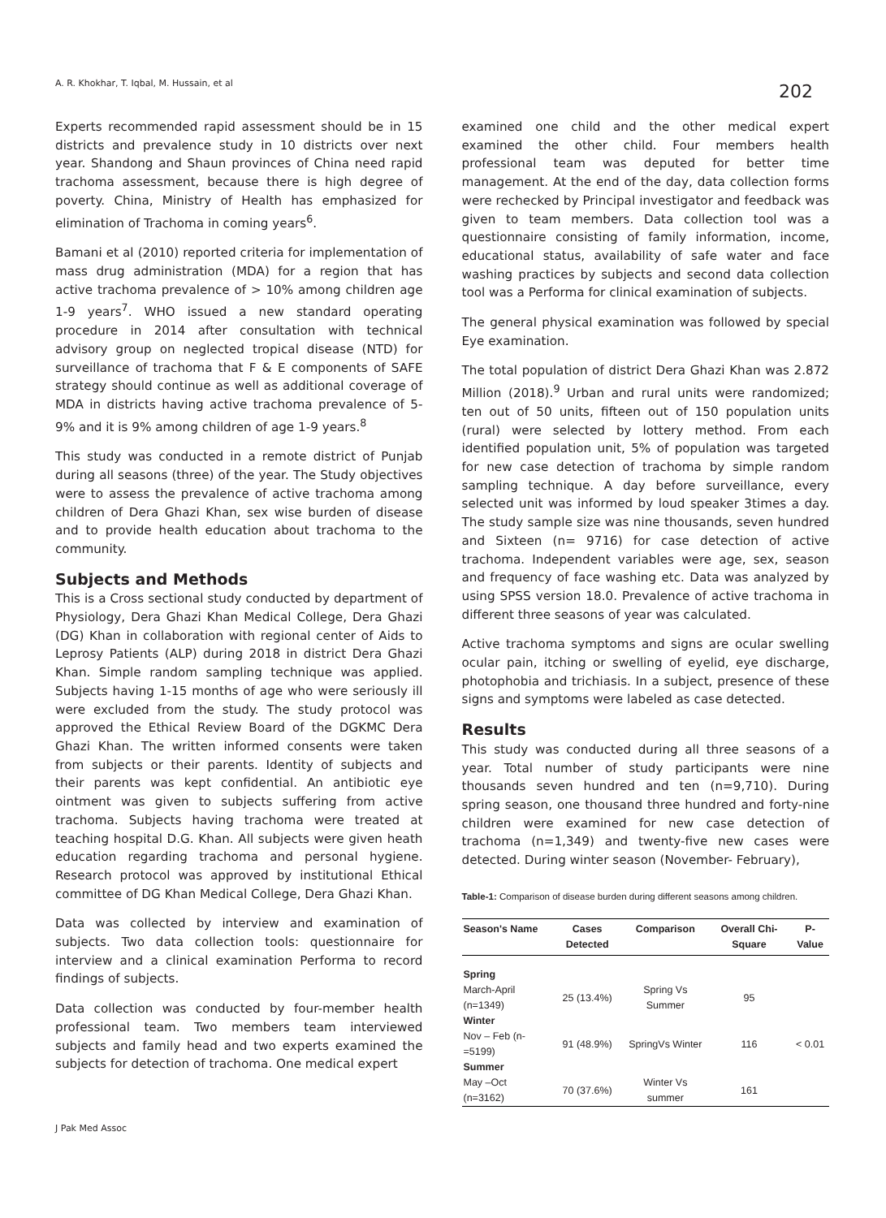A. R. Khokhar, T. Iqbal, M. Hussain, et al 202
Experts recommended rapid assessment should be in 15 districts and prevalence study in 10 districts over next year. Shandong and Shaun provinces of China need rapid trachoma assessment, because there is high degree of poverty. China, Ministry of Health has emphasized for elimination of Trachoma in coming years<sup>6</sup>.
Bamani et al (2010) reported criteria for implementation of mass drug administration (MDA) for a region that has active trachoma prevalence of > 10% among children age 1-9 years<sup>7</sup>. WHO issued a new standard operating procedure in 2014 after consultation with technical advisory group on neglected tropical disease (NTD) for surveillance of trachoma that F & E components of SAFE strategy should continue as well as additional coverage of MDA in districts having active trachoma prevalence of 5-9% and it is 9% among children of age 1-9 years.<sup>8</sup>
This study was conducted in a remote district of Punjab during all seasons (three) of the year. The Study objectives were to assess the prevalence of active trachoma among children of Dera Ghazi Khan, sex wise burden of disease and to provide health education about trachoma to the community.
Subjects and Methods
This is a Cross sectional study conducted by department of Physiology, Dera Ghazi Khan Medical College, Dera Ghazi (DG) Khan in collaboration with regional center of Aids to Leprosy Patients (ALP) during 2018 in district Dera Ghazi Khan. Simple random sampling technique was applied. Subjects having 1-15 months of age who were seriously ill were excluded from the study. The study protocol was approved the Ethical Review Board of the DGKMC Dera Ghazi Khan. The written informed consents were taken from subjects or their parents. Identity of subjects and their parents was kept confidential. An antibiotic eye ointment was given to subjects suffering from active trachoma. Subjects having trachoma were treated at teaching hospital D.G. Khan. All subjects were given heath education regarding trachoma and personal hygiene. Research protocol was approved by institutional Ethical committee of DG Khan Medical College, Dera Ghazi Khan.
Data was collected by interview and examination of subjects. Two data collection tools: questionnaire for interview and a clinical examination Performa to record findings of subjects.
Data collection was conducted by four-member health professional team. Two members team interviewed subjects and family head and two experts examined the subjects for detection of trachoma. One medical expert
examined one child and the other medical expert examined the other child. Four members health professional team was deputed for better time management. At the end of the day, data collection forms were rechecked by Principal investigator and feedback was given to team members. Data collection tool was a questionnaire consisting of family information, income, educational status, availability of safe water and face washing practices by subjects and second data collection tool was a Performa for clinical examination of subjects.
The general physical examination was followed by special Eye examination.
The total population of district Dera Ghazi Khan was 2.872 Million (2018).<sup>9</sup> Urban and rural units were randomized; ten out of 50 units, fifteen out of 150 population units (rural) were selected by lottery method. From each identified population unit, 5% of population was targeted for new case detection of trachoma by simple random sampling technique. A day before surveillance, every selected unit was informed by loud speaker 3times a day. The study sample size was nine thousands, seven hundred and Sixteen (n= 9716) for case detection of active trachoma. Independent variables were age, sex, season and frequency of face washing etc. Data was analyzed by using SPSS version 18.0. Prevalence of active trachoma in different three seasons of year was calculated.
Active trachoma symptoms and signs are ocular swelling ocular pain, itching or swelling of eyelid, eye discharge, photophobia and trichiasis. In a subject, presence of these signs and symptoms were labeled as case detected.
Results
This study was conducted during all three seasons of a year. Total number of study participants were nine thousands seven hundred and ten (n=9,710). During spring season, one thousand three hundred and forty-nine children were examined for new case detection of trachoma (n=1,349) and twenty-five new cases were detected. During winter season (November- February),
Table-1: Comparison of disease burden during different seasons among children.
| Season's Name | Cases Detected | Comparison | Overall Chi-Square | P-Value |
| --- | --- | --- | --- | --- |
| Spring | | | | |
| March-April (n=1349) | 25 (13.4%) | Spring Vs Summer | 95 | |
| Winter | | | | |
| Nov – Feb (n-=5199) | 91 (48.9%) | SpringVs Winter | 116 | < 0.01 |
| Summer | | | | |
| May –Oct (n=3162) | 70 (37.6%) | Winter Vs summer | 161 | |
J Pak Med Assoc